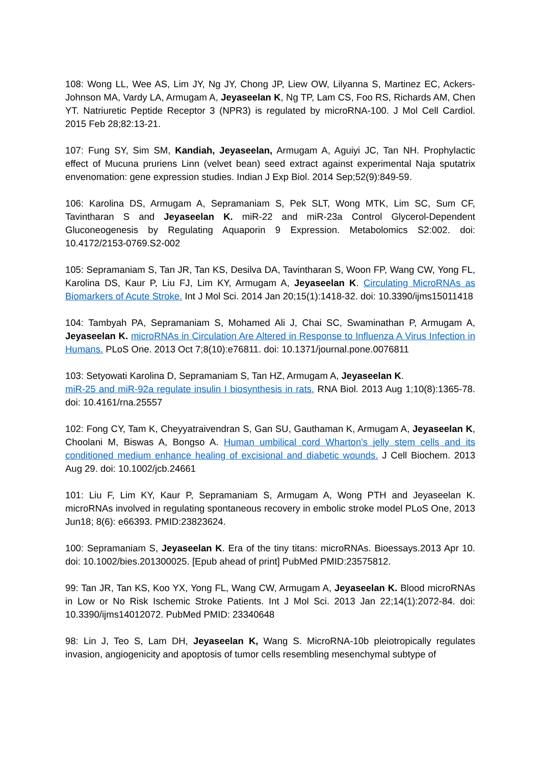108: Wong LL, Wee AS, Lim JY, Ng JY, Chong JP, Liew OW, Lilyanna S, Martinez EC, Ackers-Johnson MA, Vardy LA, Armugam A, Jeyaseelan K, Ng TP, Lam CS, Foo RS, Richards AM, Chen YT. Natriuretic Peptide Receptor 3 (NPR3) is regulated by microRNA-100. J Mol Cell Cardiol. 2015 Feb 28;82:13-21.
107: Fung SY, Sim SM, Kandiah, Jeyaseelan, Armugam A, Aguiyi JC, Tan NH. Prophylactic effect of Mucuna pruriens Linn (velvet bean) seed extract against experimental Naja sputatrix envenomation: gene expression studies. Indian J Exp Biol. 2014 Sep;52(9):849-59.
106: Karolina DS, Armugam A, Sepramaniam S, Pek SLT, Wong MTK, Lim SC, Sum CF, Tavintharan S and Jeyaseelan K. miR-22 and miR-23a Control Glycerol-Dependent Gluconeogenesis by Regulating Aquaporin 9 Expression. Metabolomics S2:002. doi: 10.4172/2153-0769.S2-002
105: Sepramaniam S, Tan JR, Tan KS, Desilva DA, Tavintharan S, Woon FP, Wang CW, Yong FL, Karolina DS, Kaur P, Liu FJ, Lim KY, Armugam A, Jeyaseelan K. Circulating MicroRNAs as Biomarkers of Acute Stroke. Int J Mol Sci. 2014 Jan 20;15(1):1418-32. doi: 10.3390/ijms15011418
104: Tambyah PA, Sepramaniam S, Mohamed Ali J, Chai SC, Swaminathan P, Armugam A, Jeyaseelan K. microRNAs in Circulation Are Altered in Response to Influenza A Virus Infection in Humans. PLoS One. 2013 Oct 7;8(10):e76811. doi: 10.1371/journal.pone.0076811
103: Setyowati Karolina D, Sepramaniam S, Tan HZ, Armugam A, Jeyaseelan K.
miR-25 and miR-92a regulate insulin I biosynthesis in rats. RNA Biol. 2013 Aug 1;10(8):1365-78. doi: 10.4161/rna.25557
102: Fong CY, Tam K, Cheyyatraivendran S, Gan SU, Gauthaman K, Armugam A, Jeyaseelan K, Choolani M, Biswas A, Bongso A. Human umbilical cord Wharton's jelly stem cells and its conditioned medium enhance healing of excisional and diabetic wounds. J Cell Biochem. 2013 Aug 29. doi: 10.1002/jcb.24661
101: Liu F, Lim KY, Kaur P, Sepramaniam S, Armugam A, Wong PTH and Jeyaseelan K. microRNAs involved in regulating spontaneous recovery in embolic stroke model PLoS One, 2013 Jun18; 8(6): e66393. PMID:23823624.
100: Sepramaniam S, Jeyaseelan K. Era of the tiny titans: microRNAs. Bioessays.2013 Apr 10. doi: 10.1002/bies.201300025. [Epub ahead of print] PubMed PMID:23575812.
99: Tan JR, Tan KS, Koo YX, Yong FL, Wang CW, Armugam A, Jeyaseelan K. Blood microRNAs in Low or No Risk Ischemic Stroke Patients. Int J Mol Sci. 2013 Jan 22;14(1):2072-84. doi: 10.3390/ijms14012072. PubMed PMID: 23340648
98: Lin J, Teo S, Lam DH, Jeyaseelan K, Wang S. MicroRNA-10b pleiotropically regulates invasion, angiogenicity and apoptosis of tumor cells resembling mesenchymal subtype of